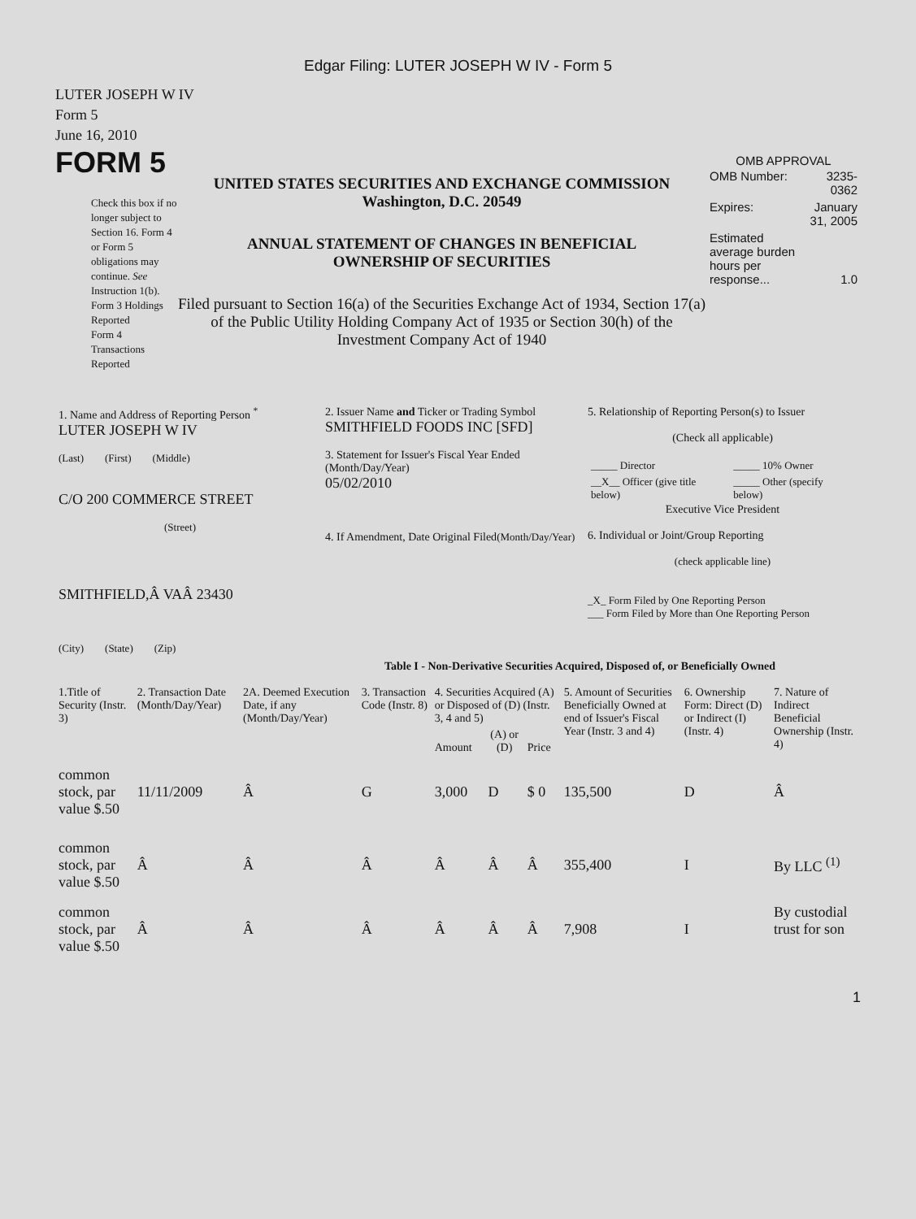Edgar Filing: LUTER JOSEPH W IV - Form 5
LUTER JOSEPH W IV
Form 5
June 16, 2010
FORM 5
Check this box if no longer subject to Section 16. Form 4 or Form 5 obligations may continue. See Instruction 1(b).
Form 3 Holdings Reported
Form 4 Transactions Reported
UNITED STATES SECURITIES AND EXCHANGE COMMISSION
Washington, D.C. 20549
ANNUAL STATEMENT OF CHANGES IN BENEFICIAL
OWNERSHIP OF SECURITIES
Filed pursuant to Section 16(a) of the Securities Exchange Act of 1934, Section 17(a) of the Public Utility Holding Company Act of 1935 or Section 30(h) of the Investment Company Act of 1940
OMB APPROVAL
| OMB Number: | 3235-0362 |
| Expires: | January 31, 2005 |
| Estimated average burden hours per response... | 1.0 |
| 1. Name and Address of Reporting Person <sup>*</sup> LUTER JOSEPH W IV (Last) (First) (Middle) C/O 200 COMMERCE STREET (Street) SMITHFIELD,Â VAÂ 23430 (City) (State) (Zip) | 2. Issuer Name and Ticker or Trading Symbol SMITHFIELD FOODS INC [SFD] 3. Statement for Issuer's Fiscal Year Ended (Month/Day/Year) 05/02/2010 4. If Amendment, Date Original Filed (Month/Day/Year) | 5. Relationship of Reporting Person(s) to Issuer (Check all applicable) / _____ Director / _____ 10% Owner / / __X__ Officer (give title below) / _____ Other (specify below) / Executive Vice President 6. Individual or Joint/Group Reporting (check applicable line) _X_ Form Filed by One Reporting Person ___ Form Filed by More than One Reporting Person |
Table I - Non-Derivative Securities Acquired, Disposed of, or Beneficially Owned
| 1.Title of Security (Instr. 3) | 2. Transaction Date (Month/Day/Year) | 2A. Deemed Execution Date, if any (Month/Day/Year) | 3. Transaction Code (Instr. 8) | 4. Securities Acquired (A) or Disposed of (D) (Instr. 3, 4 and 5) | | | 5. Amount of Securities Beneficially Owned at end of Issuer's Fiscal Year (Instr. 3 and 4) | 6. Ownership Form: Direct (D) or Indirect (I) (Instr. 4) | 7. Nature of Indirect Beneficial Ownership (Instr. 4) |
| --- | --- | --- | --- | --- | --- | --- | --- | --- | --- |
| | | | | Amount | (A) or (D) | Price | | | |
| common stock, par value $.50 | 11/11/2009 | Â | G | 3,000 | D | $ 0 | 135,500 | D | Â |
| common stock, par value $.50 | Â | Â | Â | Â | Â | Â | 355,400 | I | By LLC <sup>(1)</sup> |
| common stock, par value $.50 | Â | Â | Â | Â | Â | Â | 7,908 | I | By custodial trust for son |
1